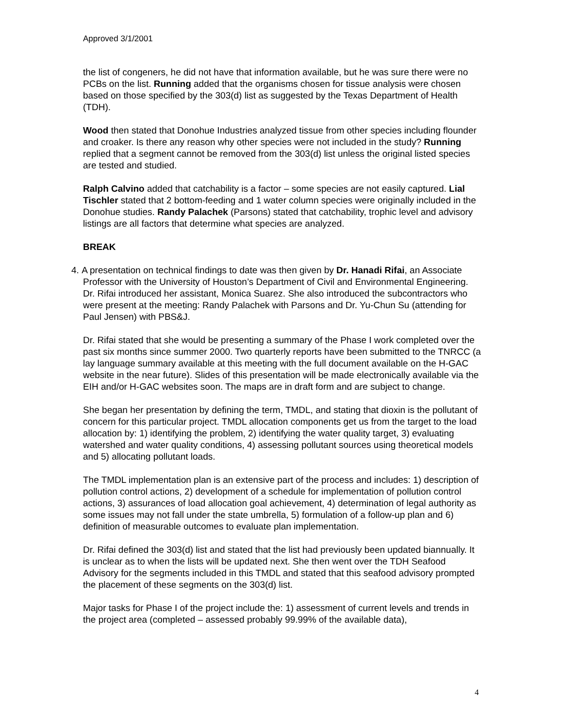Approved 3/1/2001
the list of congeners, he did not have that information available, but he was sure there were no PCBs on the list. Running added that the organisms chosen for tissue analysis were chosen based on those specified by the 303(d) list as suggested by the Texas Department of Health (TDH).
Wood then stated that Donohue Industries analyzed tissue from other species including flounder and croaker. Is there any reason why other species were not included in the study? Running replied that a segment cannot be removed from the 303(d) list unless the original listed species are tested and studied.
Ralph Calvino added that catchability is a factor – some species are not easily captured. Lial Tischler stated that 2 bottom-feeding and 1 water column species were originally included in the Donohue studies. Randy Palachek (Parsons) stated that catchability, trophic level and advisory listings are all factors that determine what species are analyzed.
BREAK
4. A presentation on technical findings to date was then given by Dr. Hanadi Rifai, an Associate Professor with the University of Houston’s Department of Civil and Environmental Engineering. Dr. Rifai introduced her assistant, Monica Suarez. She also introduced the subcontractors who were present at the meeting: Randy Palachek with Parsons and Dr. Yu-Chun Su (attending for Paul Jensen) with PBS&J.
Dr. Rifai stated that she would be presenting a summary of the Phase I work completed over the past six months since summer 2000. Two quarterly reports have been submitted to the TNRCC (a lay language summary available at this meeting with the full document available on the H-GAC website in the near future). Slides of this presentation will be made electronically available via the EIH and/or H-GAC websites soon. The maps are in draft form and are subject to change.
She began her presentation by defining the term, TMDL, and stating that dioxin is the pollutant of concern for this particular project. TMDL allocation components get us from the target to the load allocation by: 1) identifying the problem, 2) identifying the water quality target, 3) evaluating watershed and water quality conditions, 4) assessing pollutant sources using theoretical models and 5) allocating pollutant loads.
The TMDL implementation plan is an extensive part of the process and includes: 1) description of pollution control actions, 2) development of a schedule for implementation of pollution control actions, 3) assurances of load allocation goal achievement, 4) determination of legal authority as some issues may not fall under the state umbrella, 5) formulation of a follow-up plan and 6) definition of measurable outcomes to evaluate plan implementation.
Dr. Rifai defined the 303(d) list and stated that the list had previously been updated biannually. It is unclear as to when the lists will be updated next. She then went over the TDH Seafood Advisory for the segments included in this TMDL and stated that this seafood advisory prompted the placement of these segments on the 303(d) list.
Major tasks for Phase I of the project include the: 1) assessment of current levels and trends in the project area (completed – assessed probably 99.99% of the available data),
4